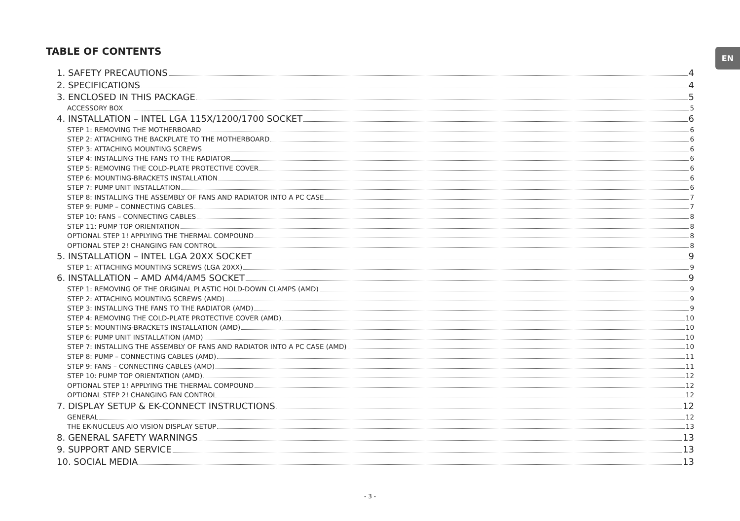TABLE OF CONTENTS EN
1. SAFETY PRECAUTIONS 4
2. SPECIFICATIONS 4
3. ENCLOSED IN THIS PACKAGE 5
ACCESSORY BOX 5
4. INSTALLATION – INTEL LGA 115X/1200/1700 SOCKET 6
STEP 1: REMOVING THE MOTHERBOARD 6
STEP 2: ATTACHING THE BACKPLATE TO THE MOTHERBOARD 6
STEP 3: ATTACHING MOUNTING SCREWS 6
STEP 4: INSTALLING THE FANS TO THE RADIATOR 6
STEP 5: REMOVING THE COLD-PLATE PROTECTIVE COVER 6
STEP 6: MOUNTING-BRACKETS INSTALLATION 6
STEP 7: PUMP UNIT INSTALLATION 6
STEP 8: INSTALLING THE ASSEMBLY OF FANS AND RADIATOR INTO A PC CASE 7
STEP 9: PUMP – CONNECTING CABLES 7
STEP 10: FANS – CONNECTING CABLES 8
STEP 11: PUMP TOP ORIENTATION 8
OPTIONAL STEP 1! APPLYING THE THERMAL COMPOUND 8
OPTIONAL STEP 2! CHANGING FAN CONTROL 8
5. INSTALLATION – INTEL LGA 20XX SOCKET 9
STEP 1: ATTACHING MOUNTING SCREWS (LGA 20XX) 9
6. INSTALLATION – AMD AM4/AM5 SOCKET 9
STEP 1: REMOVING OF THE ORIGINAL PLASTIC HOLD-DOWN CLAMPS (AMD) 9
STEP 2: ATTACHING MOUNTING SCREWS (AMD) 9
STEP 3: INSTALLING THE FANS TO THE RADIATOR (AMD) 9
STEP 4: REMOVING THE COLD-PLATE PROTECTIVE COVER (AMD) 10
STEP 5: MOUNTING-BRACKETS INSTALLATION (AMD) 10
STEP 6: PUMP UNIT INSTALLATION (AMD) 10
STEP 7: INSTALLING THE ASSEMBLY OF FANS AND RADIATOR INTO A PC CASE (AMD) 10
STEP 8: PUMP – CONNECTING CABLES (AMD) 11
STEP 9: FANS – CONNECTING CABLES (AMD) 11
STEP 10: PUMP TOP ORIENTATION (AMD) 12
OPTIONAL STEP 1! APPLYING THE THERMAL COMPOUND 12
OPTIONAL STEP 2! CHANGING FAN CONTROL 12
7. DISPLAY SETUP & EK-CONNECT INSTRUCTIONS 12
GENERAL 12
THE EK-NUCLEUS AIO VISION DISPLAY SETUP 13
8. GENERAL SAFETY WARNINGS 13
9. SUPPORT AND SERVICE 13
10. SOCIAL MEDIA 13
- 3 -